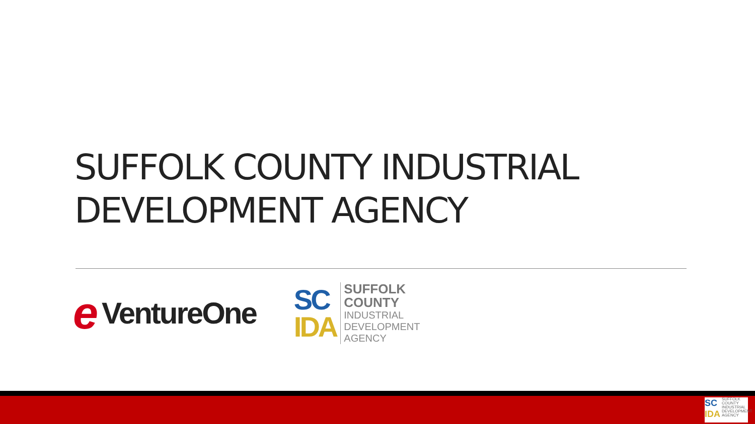SUFFOLK COUNTY INDUSTRIAL
DEVELOPMENT AGENCY
e VentureOne
SC
IDA
SUFFOLK
COUNTY
INDUSTRIAL
DEVELOPMENT
AGENCY
SC
IDA
SUFFOLK COUNTY INDUSTRIAL DEVELOPMENT AGENCY